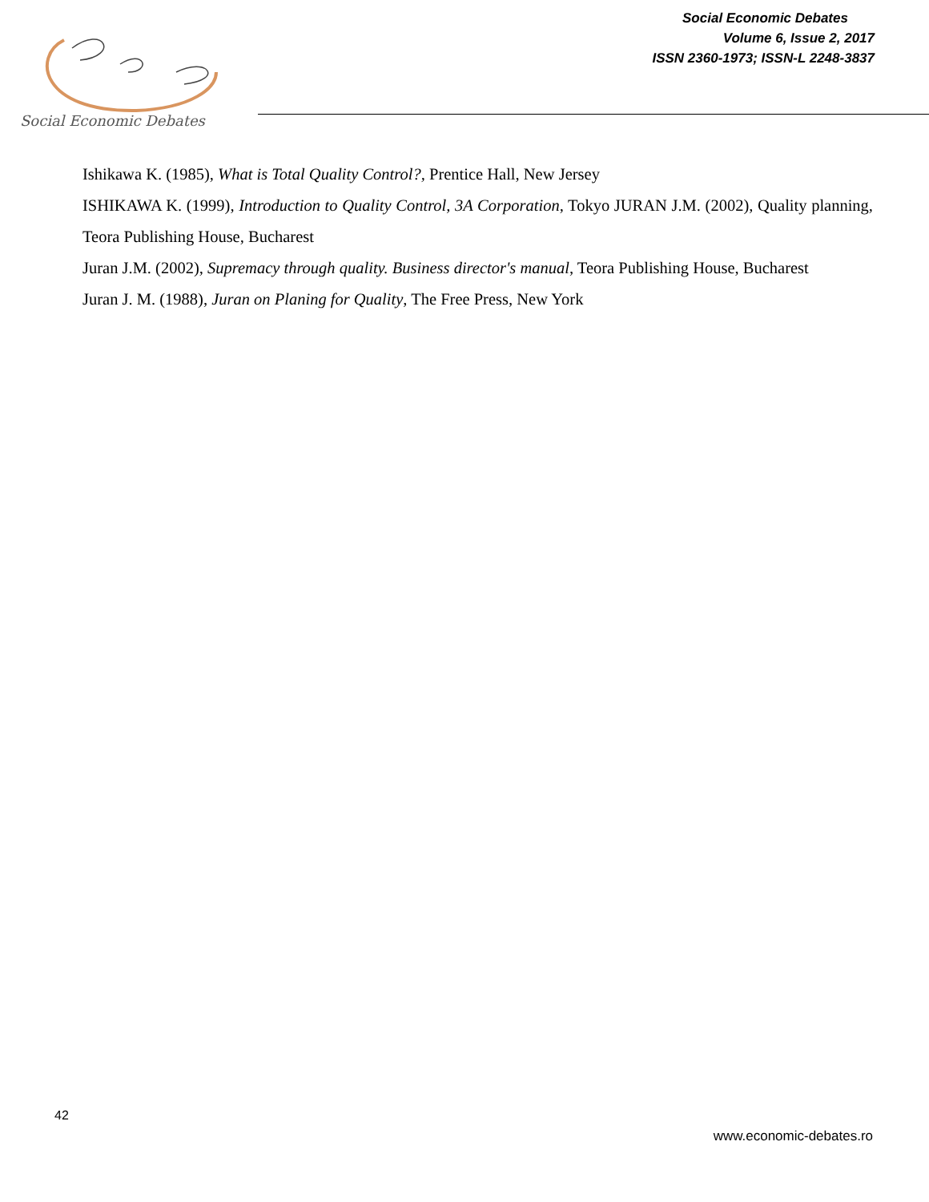Social Economic Debates
Social Economic Debates
Volume 6, Issue 2, 2017
ISSN 2360-1973; ISSN-L 2248-3837
Ishikawa K. (1985), What is Total Quality Control?, Prentice Hall, New Jersey
ISHIKAWA K. (1999), Introduction to Quality Control, 3A Corporation, Tokyo JURAN J.M. (2002), Quality planning, Teora Publishing House, Bucharest
Juran J.M. (2002), Supremacy through quality. Business director's manual, Teora Publishing House, Bucharest
Juran J. M. (1988), Juran on Planing for Quality, The Free Press, New York
42
www.economic-debates.ro